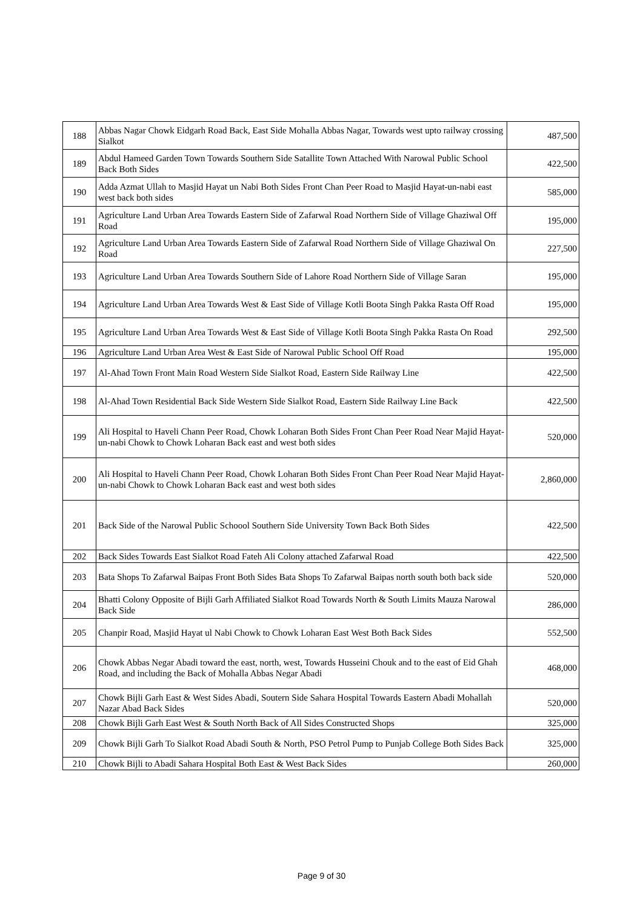| 188 | Abbas Nagar Chowk Eidgarh Road Back, East Side Mohalla Abbas Nagar, Towards west upto railway crossing Sialkot | 487,500 |
| 189 | Abdul Hameed Garden Town Towards Southern Side Satallite Town Attached With Narowal Public School Back Both Sides | 422,500 |
| 190 | Adda Azmat Ullah to Masjid Hayat un Nabi Both Sides Front Chan Peer Road to Masjid Hayat-un-nabi east west back both sides | 585,000 |
| 191 | Agriculture Land Urban Area Towards Eastern Side of Zafarwal Road Northern Side of Village Ghaziwal Off Road | 195,000 |
| 192 | Agriculture Land Urban Area Towards Eastern Side of Zafarwal Road Northern Side of Village Ghaziwal On Road | 227,500 |
| 193 | Agriculture Land Urban Area Towards Southern Side of Lahore Road Northern Side of Village Saran | 195,000 |
| 194 | Agriculture Land Urban Area Towards West & East Side of Village Kotli Boota Singh Pakka Rasta Off Road | 195,000 |
| 195 | Agriculture Land Urban Area Towards West & East Side of Village Kotli Boota Singh Pakka Rasta On Road | 292,500 |
| 196 | Agriculture Land Urban Area West & East Side of Narowal Public School Off Road | 195,000 |
| 197 | Al-Ahad Town Front Main Road Western Side Sialkot Road, Eastern Side Railway Line | 422,500 |
| 198 | Al-Ahad Town Residential Back Side Western Side Sialkot Road, Eastern Side Railway Line Back | 422,500 |
| 199 | Ali Hospital to Haveli Chann Peer Road, Chowk Loharan Both Sides Front Chan Peer Road Near Majid Hayat-un-nabi Chowk to Chowk Loharan Back east and west both sides | 520,000 |
| 200 | Ali Hospital to Haveli Chann Peer Road, Chowk Loharan Both Sides Front Chan Peer Road Near Majid Hayat-un-nabi Chowk to Chowk Loharan Back east and west both sides | 2,860,000 |
| 201 | Back Side of the Narowal Public Schoool Southern Side University Town Back Both Sides | 422,500 |
| 202 | Back Sides Towards East Sialkot Road Fateh Ali Colony attached Zafarwal Road | 422,500 |
| 203 | Bata Shops To Zafarwal Baipas Front Both Sides Bata Shops To Zafarwal Baipas north south both back side | 520,000 |
| 204 | Bhatti Colony Opposite of Bijli Garh Affiliated Sialkot Road Towards North & South Limits Mauza Narowal Back Side | 286,000 |
| 205 | Chanpir Road, Masjid Hayat ul Nabi Chowk to Chowk Loharan East West Both Back Sides | 552,500 |
| 206 | Chowk Abbas Negar Abadi toward the east, north, west, Towards Husseini Chouk and to the east of Eid Ghah Road, and including the Back of Mohalla Abbas Negar Abadi | 468,000 |
| 207 | Chowk Bijli Garh East & West Sides Abadi, Soutern Side Sahara Hospital Towards Eastern Abadi Mohallah Nazar Abad Back Sides | 520,000 |
| 208 | Chowk Bijli Garh East West & South North Back of All Sides Constructed Shops | 325,000 |
| 209 | Chowk Bijli Garh To Sialkot Road Abadi South & North, PSO Petrol Pump to Punjab College Both Sides Back | 325,000 |
| 210 | Chowk Bijli to Abadi Sahara Hospital Both East & West Back Sides | 260,000 |
Page 9 of 30